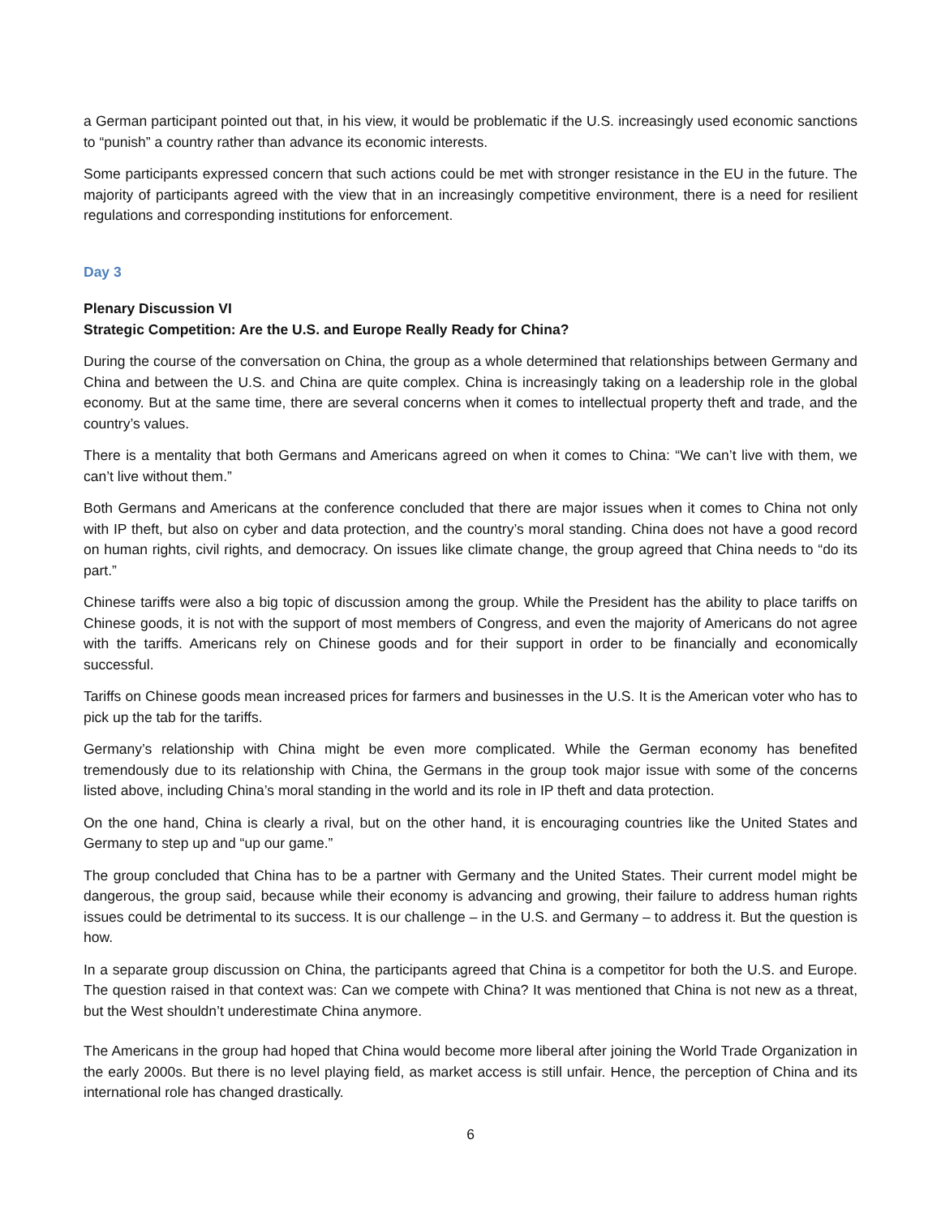a German participant pointed out that, in his view, it would be problematic if the U.S. increasingly used economic sanctions to “punish” a country rather than advance its economic interests.
Some participants expressed concern that such actions could be met with stronger resistance in the EU in the future. The majority of participants agreed with the view that in an increasingly competitive environment, there is a need for resilient regulations and corresponding institutions for enforcement.
Day 3
Plenary Discussion VI
Strategic Competition: Are the U.S. and Europe Really Ready for China?
During the course of the conversation on China, the group as a whole determined that relationships between Germany and China and between the U.S. and China are quite complex. China is increasingly taking on a leadership role in the global economy. But at the same time, there are several concerns when it comes to intellectual property theft and trade, and the country’s values.
There is a mentality that both Germans and Americans agreed on when it comes to China: “We can’t live with them, we can’t live without them.”
Both Germans and Americans at the conference concluded that there are major issues when it comes to China not only with IP theft, but also on cyber and data protection, and the country’s moral standing. China does not have a good record on human rights, civil rights, and democracy. On issues like climate change, the group agreed that China needs to “do its part.”
Chinese tariffs were also a big topic of discussion among the group. While the President has the ability to place tariffs on Chinese goods, it is not with the support of most members of Congress, and even the majority of Americans do not agree with the tariffs. Americans rely on Chinese goods and for their support in order to be financially and economically successful.
Tariffs on Chinese goods mean increased prices for farmers and businesses in the U.S. It is the American voter who has to pick up the tab for the tariffs.
Germany’s relationship with China might be even more complicated. While the German economy has benefited tremendously due to its relationship with China, the Germans in the group took major issue with some of the concerns listed above, including China’s moral standing in the world and its role in IP theft and data protection.
On the one hand, China is clearly a rival, but on the other hand, it is encouraging countries like the United States and Germany to step up and “up our game.”
The group concluded that China has to be a partner with Germany and the United States. Their current model might be dangerous, the group said, because while their economy is advancing and growing, their failure to address human rights issues could be detrimental to its success. It is our challenge – in the U.S. and Germany – to address it. But the question is how.
In a separate group discussion on China, the participants agreed that China is a competitor for both the U.S. and Europe. The question raised in that context was: Can we compete with China? It was mentioned that China is not new as a threat, but the West shouldn’t underestimate China anymore.
The Americans in the group had hoped that China would become more liberal after joining the World Trade Organization in the early 2000s. But there is no level playing field, as market access is still unfair. Hence, the perception of China and its international role has changed drastically.
6